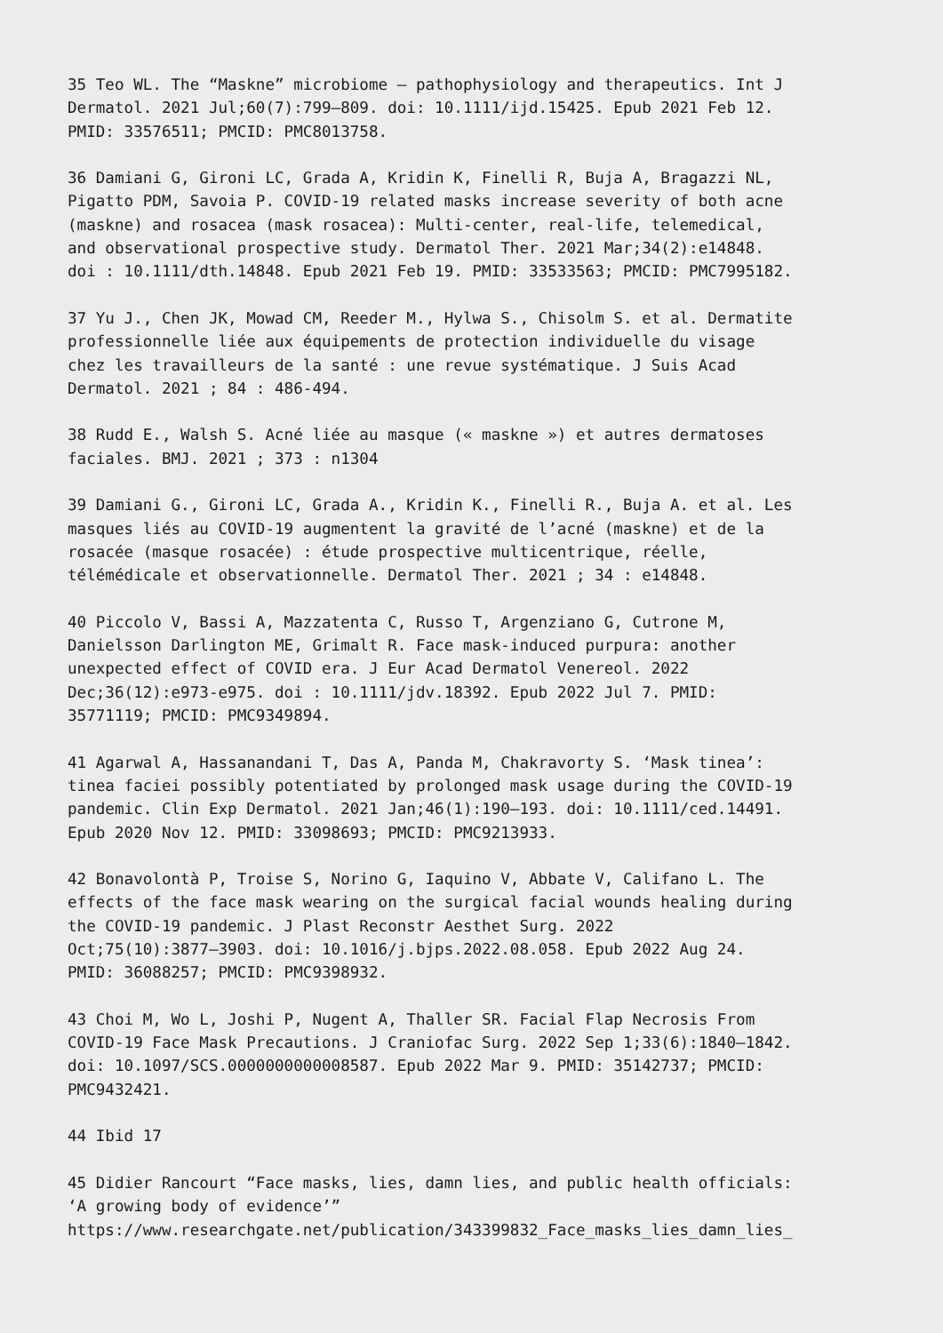35 Teo WL. The “Maskne” microbiome – pathophysiology and therapeutics. Int J Dermatol. 2021 Jul;60(7):799–809. doi: 10.1111/ijd.15425. Epub 2021 Feb 12. PMID: 33576511; PMCID: PMC8013758.
36 Damiani G, Gironi LC, Grada A, Kridin K, Finelli R, Buja A, Bragazzi NL, Pigatto PDM, Savoia P. COVID-19 related masks increase severity of both acne (maskne) and rosacea (mask rosacea): Multi-center, real-life, telemedical, and observational prospective study. Dermatol Ther. 2021 Mar;34(2):e14848. doi : 10.1111/dth.14848. Epub 2021 Feb 19. PMID: 33533563; PMCID: PMC7995182.
37 Yu J., Chen JK, Mowad CM, Reeder M., Hylwa S., Chisolm S. et al. Dermatite professionnelle liée aux équipements de protection individuelle du visage chez les travailleurs de la santé : une revue systématique. J Suis Acad Dermatol. 2021 ; 84 : 486-494.
38 Rudd E., Walsh S. Acné liée au masque (« maskne ») et autres dermatoses faciales. BMJ. 2021 ; 373 : n1304
39 Damiani G., Gironi LC, Grada A., Kridin K., Finelli R., Buja A. et al. Les masques liés au COVID-19 augmentent la gravité de l’acné (maskne) et de la rosacée (masque rosacée) : étude prospective multicentrique, réelle, télémédicale et observationnelle. Dermatol Ther. 2021 ; 34 : e14848.
40 Piccolo V, Bassi A, Mazzatenta C, Russo T, Argenziano G, Cutrone M, Danielsson Darlington ME, Grimalt R. Face mask-induced purpura: another unexpected effect of COVID era. J Eur Acad Dermatol Venereol. 2022 Dec;36(12):e973-e975. doi : 10.1111/jdv.18392. Epub 2022 Jul 7. PMID: 35771119; PMCID: PMC9349894.
41 Agarwal A, Hassanandani T, Das A, Panda M, Chakravorty S. ‘Mask tinea’: tinea faciei possibly potentiated by prolonged mask usage during the COVID-19 pandemic. Clin Exp Dermatol. 2021 Jan;46(1):190–193. doi: 10.1111/ced.14491. Epub 2020 Nov 12. PMID: 33098693; PMCID: PMC9213933.
42 Bonavolontà P, Troise S, Norino G, Iaquino V, Abbate V, Califano L. The effects of the face mask wearing on the surgical facial wounds healing during the COVID-19 pandemic. J Plast Reconstr Aesthet Surg. 2022 Oct;75(10):3877–3903. doi: 10.1016/j.bjps.2022.08.058. Epub 2022 Aug 24. PMID: 36088257; PMCID: PMC9398932.
43 Choi M, Wo L, Joshi P, Nugent A, Thaller SR. Facial Flap Necrosis From COVID-19 Face Mask Precautions. J Craniofac Surg. 2022 Sep 1;33(6):1840–1842. doi: 10.1097/SCS.0000000000008587. Epub 2022 Mar 9. PMID: 35142737; PMCID: PMC9432421.
44 Ibid 17
45 Didier Rancourt “Face masks, lies, damn lies, and public health officials: ‘A growing body of evidence’” https://www.researchgate.net/publication/343399832_Face_masks_lies_damn_lies_